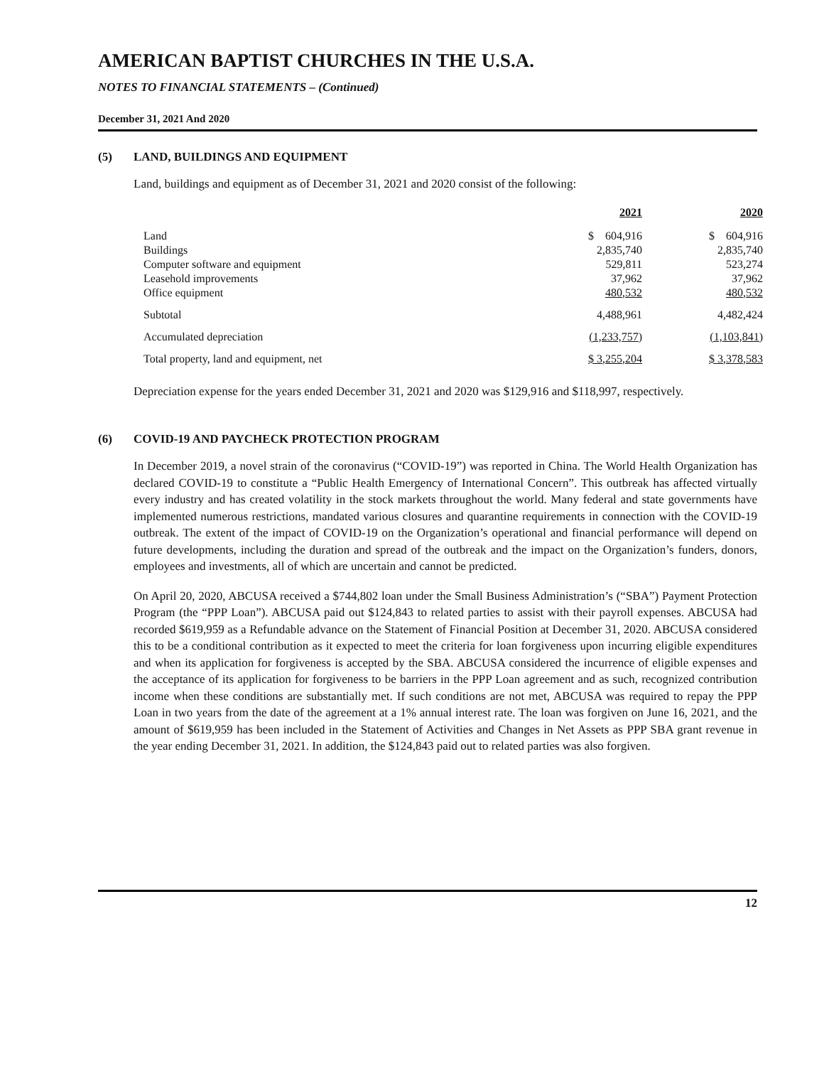AMERICAN BAPTIST CHURCHES IN THE U.S.A.
NOTES TO FINANCIAL STATEMENTS – (Continued)
December 31, 2021 And 2020
(5) LAND, BUILDINGS AND EQUIPMENT
Land, buildings and equipment as of December 31, 2021 and 2020 consist of the following:
| | 2021 | 2020 |
| Land | $ 604,916 | $ 604,916 |
| Buildings | 2,835,740 | 2,835,740 |
| Computer software and equipment | 529,811 | 523,274 |
| Leasehold improvements | 37,962 | 37,962 |
| Office equipment | 480,532 | 480,532 |
| Subtotal | 4,488,961 | 4,482,424 |
| Accumulated depreciation | (1,233,757) | (1,103,841) |
| Total property, land and equipment, net | $ 3,255,204 | $ 3,378,583 |
Depreciation expense for the years ended December 31, 2021 and 2020 was $129,916 and $118,997, respectively.
(6) COVID-19 AND PAYCHECK PROTECTION PROGRAM
In December 2019, a novel strain of the coronavirus (“COVID-19”) was reported in China. The World Health Organization has declared COVID-19 to constitute a “Public Health Emergency of International Concern”. This outbreak has affected virtually every industry and has created volatility in the stock markets throughout the world. Many federal and state governments have implemented numerous restrictions, mandated various closures and quarantine requirements in connection with the COVID-19 outbreak. The extent of the impact of COVID-19 on the Organization’s operational and financial performance will depend on future developments, including the duration and spread of the outbreak and the impact on the Organization’s funders, donors, employees and investments, all of which are uncertain and cannot be predicted.
On April 20, 2020, ABCUSA received a $744,802 loan under the Small Business Administration’s (“SBA”) Payment Protection Program (the “PPP Loan”). ABCUSA paid out $124,843 to related parties to assist with their payroll expenses. ABCUSA had recorded $619,959 as a Refundable advance on the Statement of Financial Position at December 31, 2020. ABCUSA considered this to be a conditional contribution as it expected to meet the criteria for loan forgiveness upon incurring eligible expenditures and when its application for forgiveness is accepted by the SBA. ABCUSA considered the incurrence of eligible expenses and the acceptance of its application for forgiveness to be barriers in the PPP Loan agreement and as such, recognized contribution income when these conditions are substantially met. If such conditions are not met, ABCUSA was required to repay the PPP Loan in two years from the date of the agreement at a 1% annual interest rate. The loan was forgiven on June 16, 2021, and the amount of $619,959 has been included in the Statement of Activities and Changes in Net Assets as PPP SBA grant revenue in the year ending December 31, 2021. In addition, the $124,843 paid out to related parties was also forgiven.
12